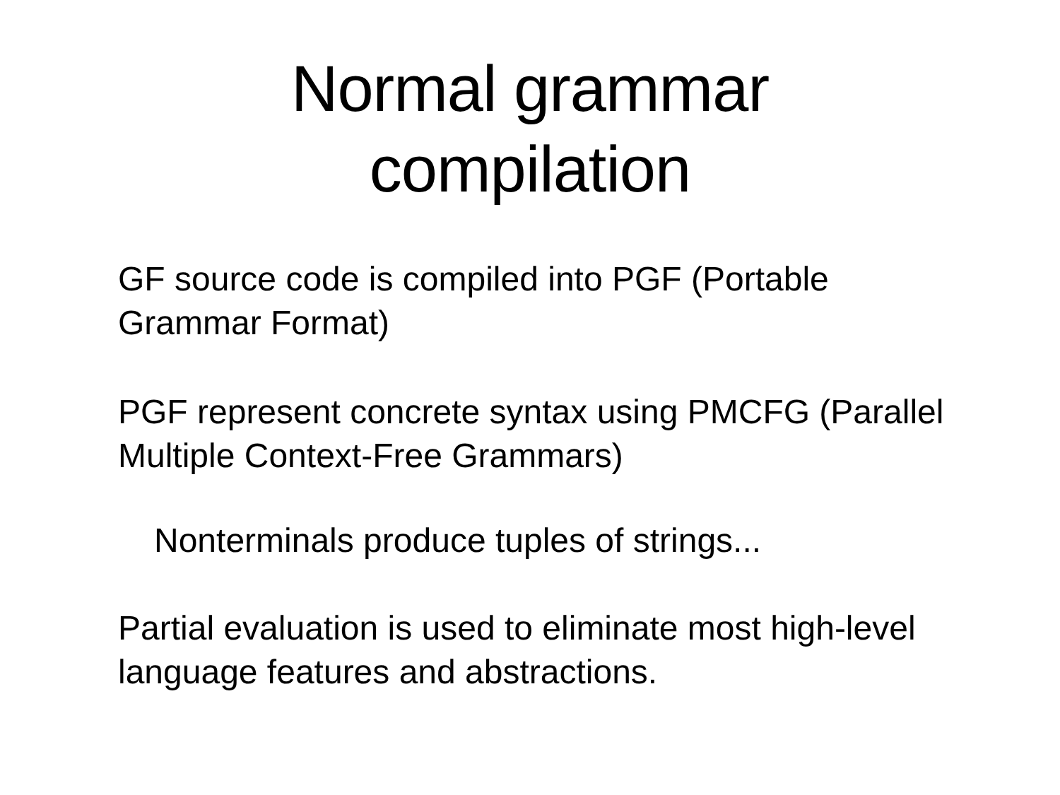Normal grammar
compilation
• GF source code is compiled into PGF (Portable Grammar Format)
• PGF represent concrete syntax using PMCFG (Parallel Multiple Context-Free Grammars)
• Nonterminals produce tuples of strings...
• Partial evaluation is used to eliminate most high-level language features and abstractions.